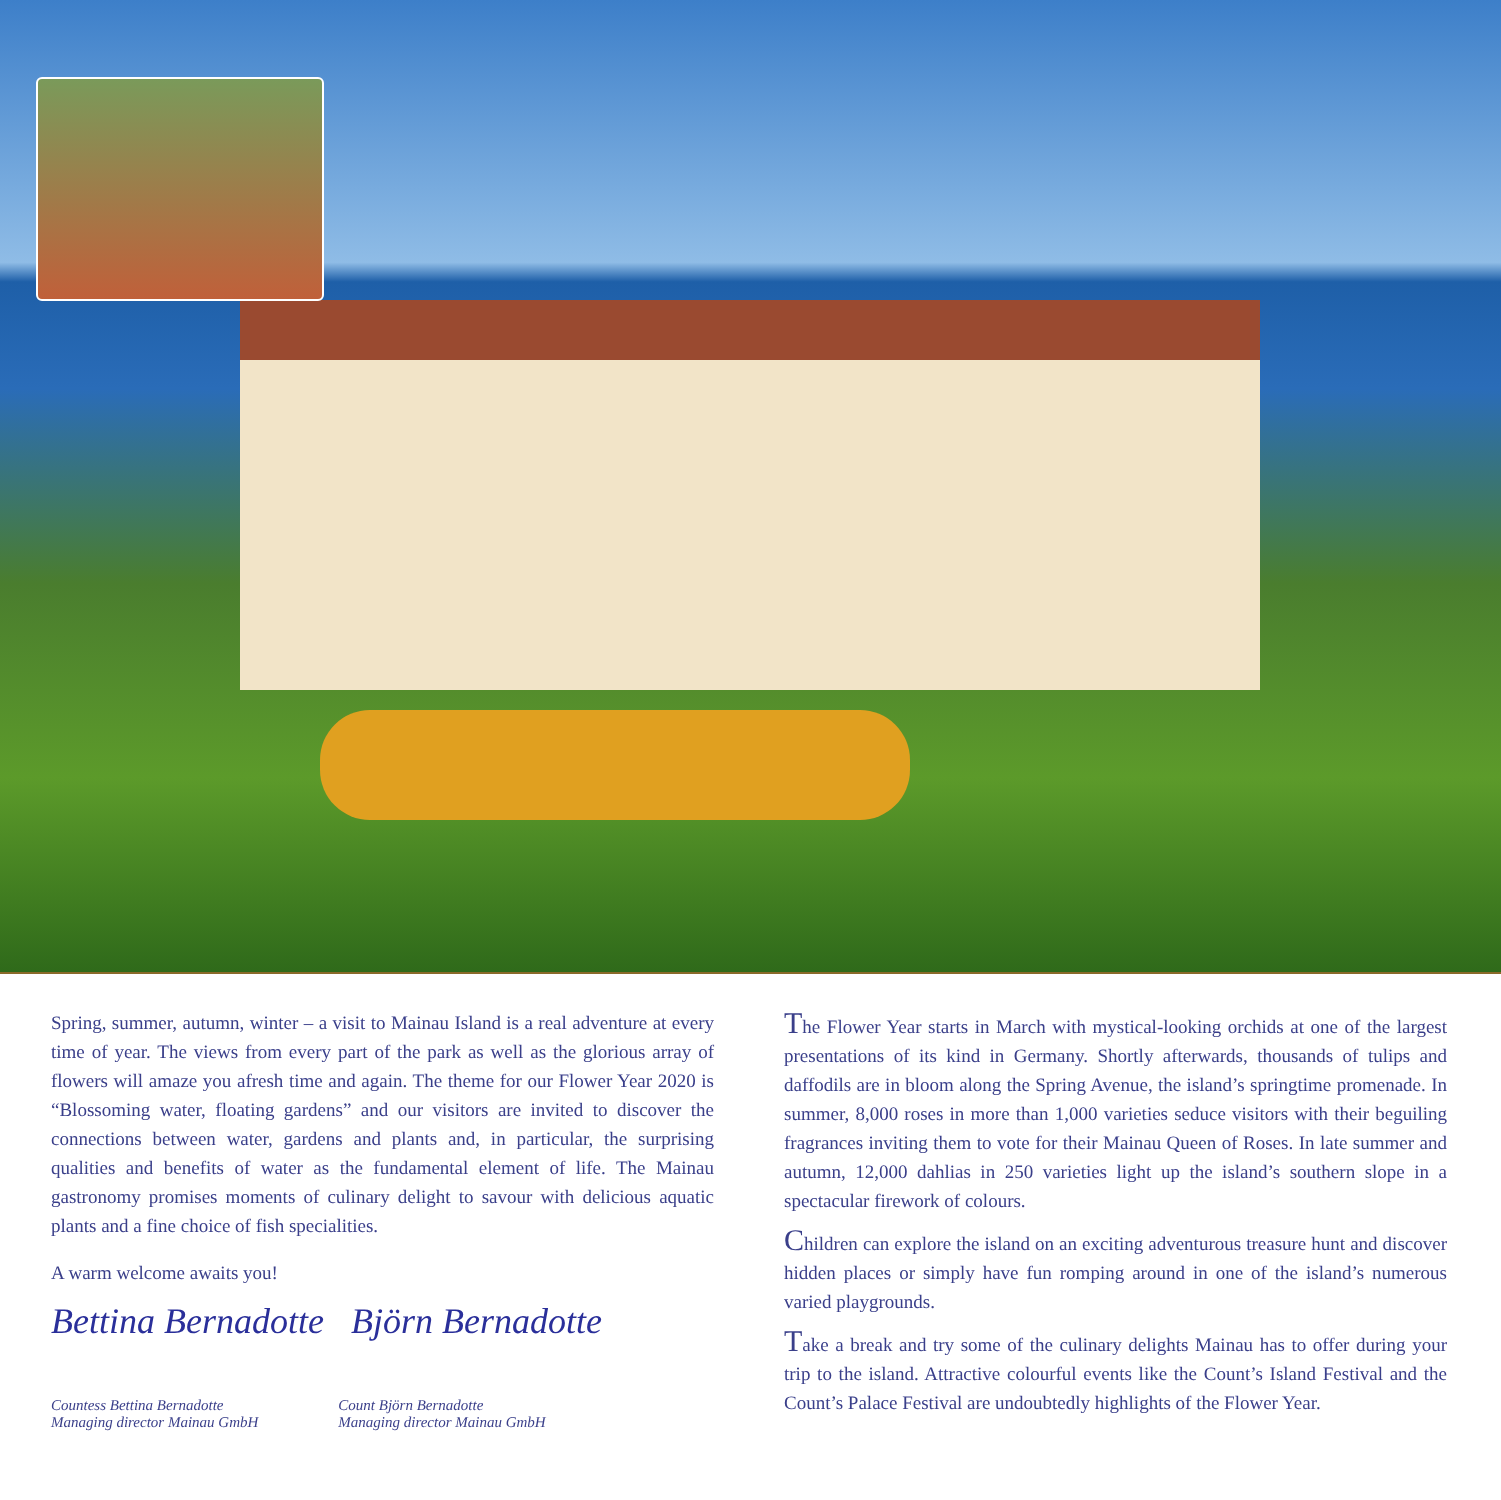Spring, summer, autumn, winter – a visit to Mainau Island is a real adventure at every time of year. The views from every part of the park as well as the glorious array of flowers will amaze you afresh time and again. The theme for our Flower Year 2020 is “Blossoming water, floating gardens” and our visitors are invited to discover the connections between water, gardens and plants and, in particular, the surprising qualities and benefits of water as the fundamental element of life. The Mainau gastronomy promises moments of culinary delight to savour with delicious aquatic plants and a fine choice of fish specialities.
A warm welcome awaits you!
Bettina Bernadotte Björn Bernadotte
Countess Bettina Bernadotte
Managing director Mainau GmbH
Count Björn Bernadotte
Managing director Mainau GmbH
The Flower Year starts in March with mystical-looking orchids at one of the largest presentations of its kind in Germany. Shortly afterwards, thousands of tulips and daffodils are in bloom along the Spring Avenue, the island’s spring­time promenade. In summer, 8,000 roses in more than 1,000 varieties seduce visitors with their beguiling fragrances inviting them to vote for their Mainau Queen of Roses. In late summer and autumn, 12,000 dahlias in 250 varieties light up the island’s southern slope in a spectacular firework of colours.
Children can explore the island on an exciting adventurous treasure hunt and discover hidden places or simply have fun romping around in one of the island’s numerous varied playgrounds.
Take a break and try some of the culinary delights Mainau has to offer during your trip to the island. Attractive colourful events like the Count’s Island Festival and the Count’s Palace Festival are undoubtedly highlights of the Flower Year.